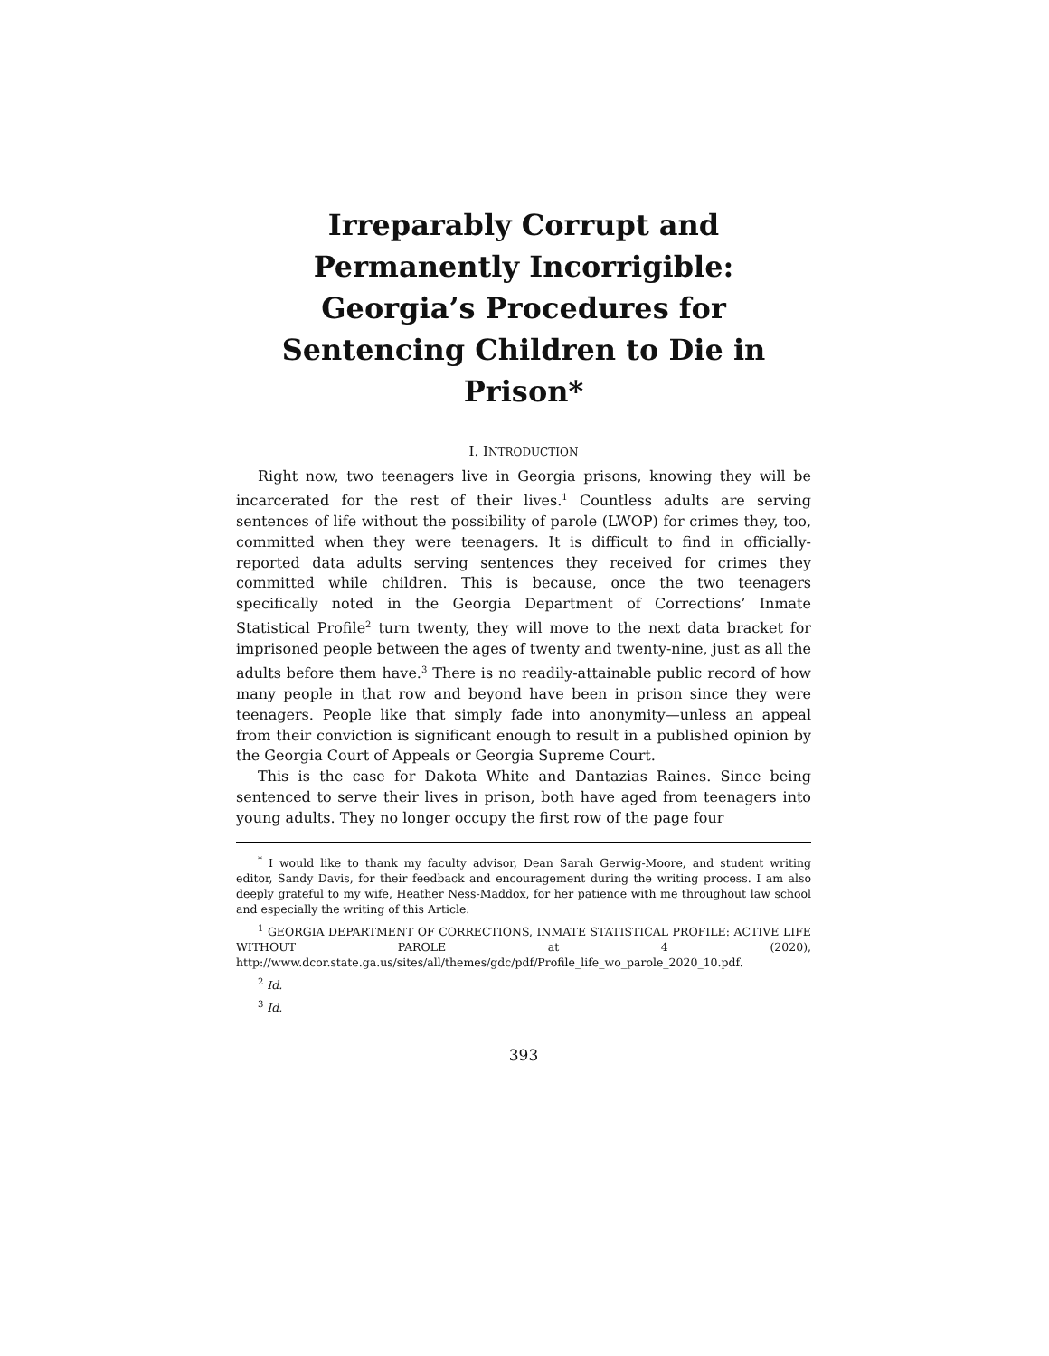Irreparably Corrupt and Permanently Incorrigible: Georgia’s Procedures for Sentencing Children to Die in Prison*
I. INTRODUCTION
Right now, two teenagers live in Georgia prisons, knowing they will be incarcerated for the rest of their lives.<sup>1</sup> Countless adults are serving sentences of life without the possibility of parole (LWOP) for crimes they, too, committed when they were teenagers. It is difficult to find in officially-reported data adults serving sentences they received for crimes they committed while children. This is because, once the two teenagers specifically noted in the Georgia Department of Corrections’ Inmate Statistical Profile<sup>2</sup> turn twenty, they will move to the next data bracket for imprisoned people between the ages of twenty and twenty-nine, just as all the adults before them have.<sup>3</sup> There is no readily-attainable public record of how many people in that row and beyond have been in prison since they were teenagers. People like that simply fade into anonymity—unless an appeal from their conviction is significant enough to result in a published opinion by the Georgia Court of Appeals or Georgia Supreme Court.
This is the case for Dakota White and Dantazias Raines. Since being sentenced to serve their lives in prison, both have aged from teenagers into young adults. They no longer occupy the first row of the page four
<sup>*</sup> I would like to thank my faculty advisor, Dean Sarah Gerwig-Moore, and student writing editor, Sandy Davis, for their feedback and encouragement during the writing process. I am also deeply grateful to my wife, Heather Ness-Maddox, for her patience with me throughout law school and especially the writing of this Article.
<sup>1</sup> GEORGIA DEPARTMENT OF CORRECTIONS, INMATE STATISTICAL PROFILE: ACTIVE LIFE WITHOUT PAROLE at 4 (2020), http://www.dcor.state.ga.us/sites/all/themes/gdc/pdf/Profile_life_wo_parole_2020_10.pdf.
<sup>2</sup> Id.
<sup>3</sup> Id.
393